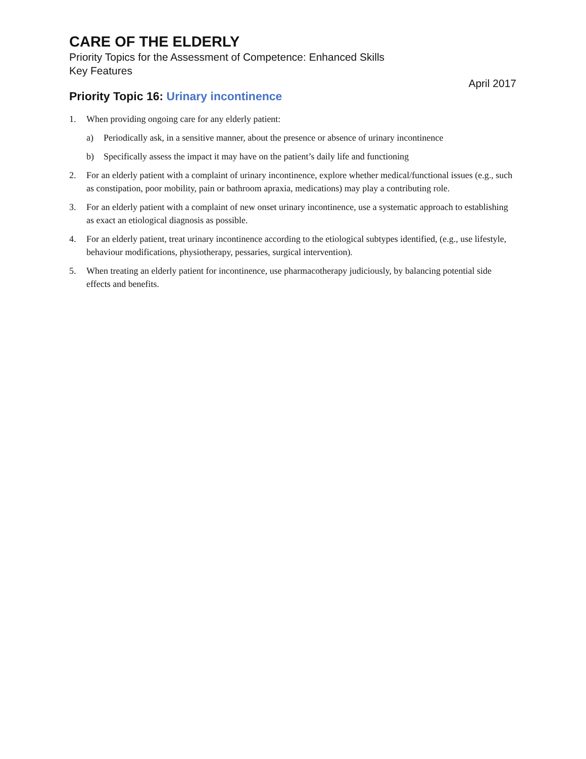CARE OF THE ELDERLY
Priority Topics for the Assessment of Competence: Enhanced Skills
Key Features
April 2017
Priority Topic 16: Urinary incontinence
1. When providing ongoing care for any elderly patient:
a) Periodically ask, in a sensitive manner, about the presence or absence of urinary incontinence
b) Specifically assess the impact it may have on the patient’s daily life and functioning
2. For an elderly patient with a complaint of urinary incontinence, explore whether medical/functional issues (e.g., such as constipation, poor mobility, pain or bathroom apraxia, medications) may play a contributing role.
3. For an elderly patient with a complaint of new onset urinary incontinence, use a systematic approach to establishing as exact an etiological diagnosis as possible.
4. For an elderly patient, treat urinary incontinence according to the etiological subtypes identified, (e.g., use lifestyle, behaviour modifications, physiotherapy, pessaries, surgical intervention).
5. When treating an elderly patient for incontinence, use pharmacotherapy judiciously, by balancing potential side effects and benefits.